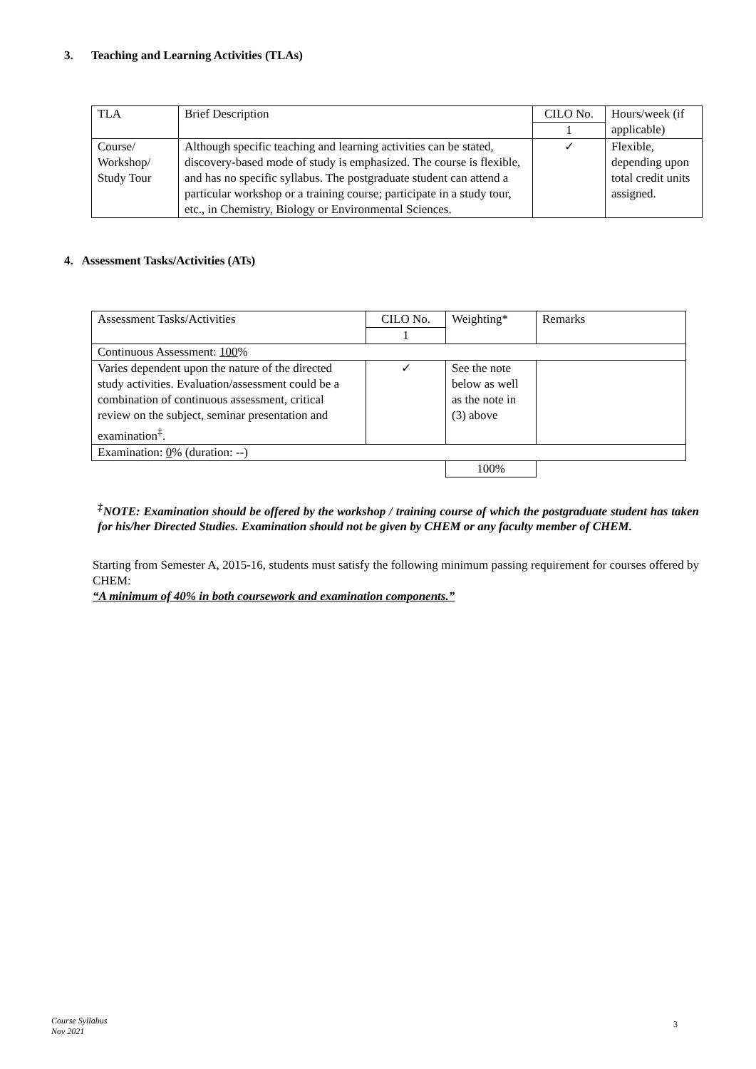3. Teaching and Learning Activities (TLAs)
| TLA | Brief Description | CILO No. | Hours/week (if applicable) |
| | | 1 | |
| Course/ Workshop/ Study Tour | Although specific teaching and learning activities can be stated, discovery-based mode of study is emphasized. The course is flexible, and has no specific syllabus. The postgraduate student can attend a particular workshop or a training course; participate in a study tour, etc., in Chemistry, Biology or Environmental Sciences. | ✓ | Flexible, depending upon total credit units assigned. |
4. Assessment Tasks/Activities (ATs)
| Assessment Tasks/Activities | CILO No. | Weighting* | Remarks |
| | 1 | | |
| Continuous Assessment: 100 % | | | |
| Varies dependent upon the nature of the directed study activities. Evaluation/assessment could be a combination of continuous assessment, critical review on the subject, seminar presentation and examination<sup>‡</sup>. | ✓ | See the note below as well as the note in (3) above | |
| Examination: 0 % (duration: --) | | | |
| | | 100% | |
<sup>‡</sup> NOTE: Examination should be offered by the workshop / training course of which the postgraduate student has taken for his/her Directed Studies. Examination should not be given by CHEM or any faculty member of CHEM.
Starting from Semester A, 2015-16, students must satisfy the following minimum passing requirement for courses offered by CHEM:
“A minimum of 40% in both coursework and examination components.”
Course Syllabus
Nov 2021
3